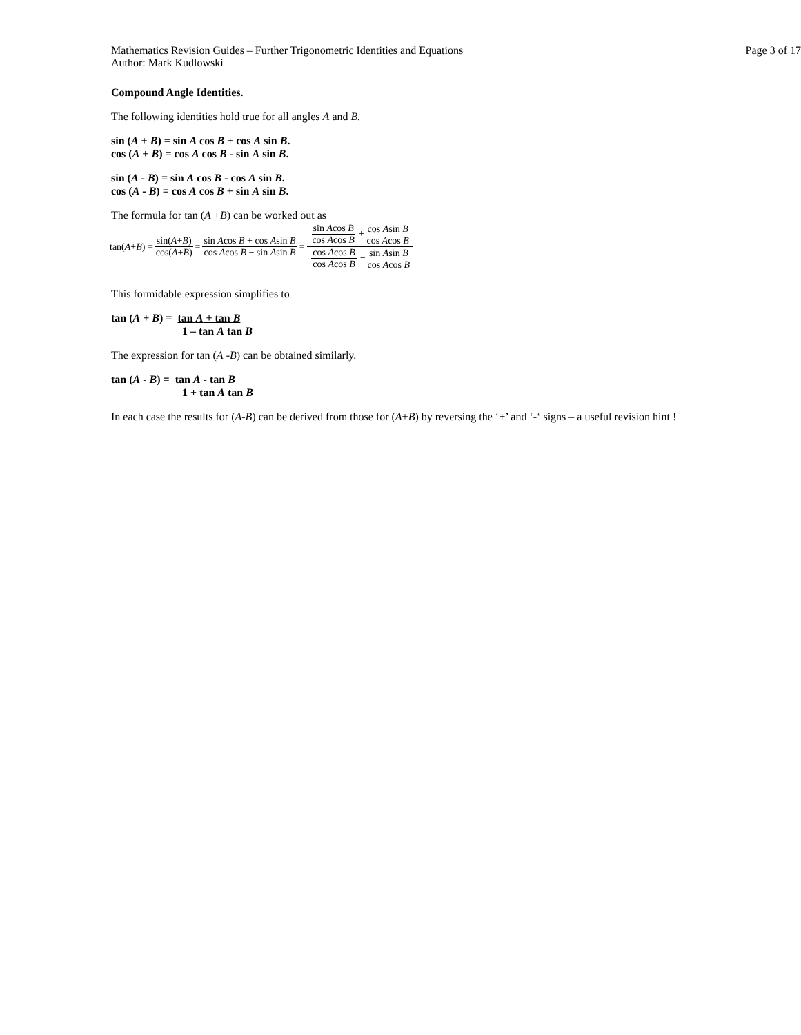Mathematics Revision Guides – Further Trigonometric Identities and Equations
Author: Mark Kudlowski
Page 3 of 17
Compound Angle Identities.
The following identities hold true for all angles A and B.
sin (A + B) = sin A cos B + cos A sin B.
cos (A + B) = cos A cos B - sin A sin B.
sin (A - B) = sin A cos B - cos A sin B.
cos (A - B) = cos A cos B + sin A sin B.
The formula for tan (A +B) can be worked out as
tan(A + B) = sin(A+B) cos(A+B) = sin Acos B + cos Asin B cos Acos B − sin Asin B = sin Acos B cos Acos B + cos Asin B cos Acos B cos Acos B cos Acos B − sin Asin B cos Acos B
This formidable expression simplifies to
tan (A + B) = tan A + tan B
1 – tan A tan B
The expression for tan (A -B) can be obtained similarly.
tan (A - B) = tan A - tan B
1 + tan A tan B
In each case the results for (A-B) can be derived from those for (A+B) by reversing the ‘+’ and ‘-‘ signs – a useful revision hint !